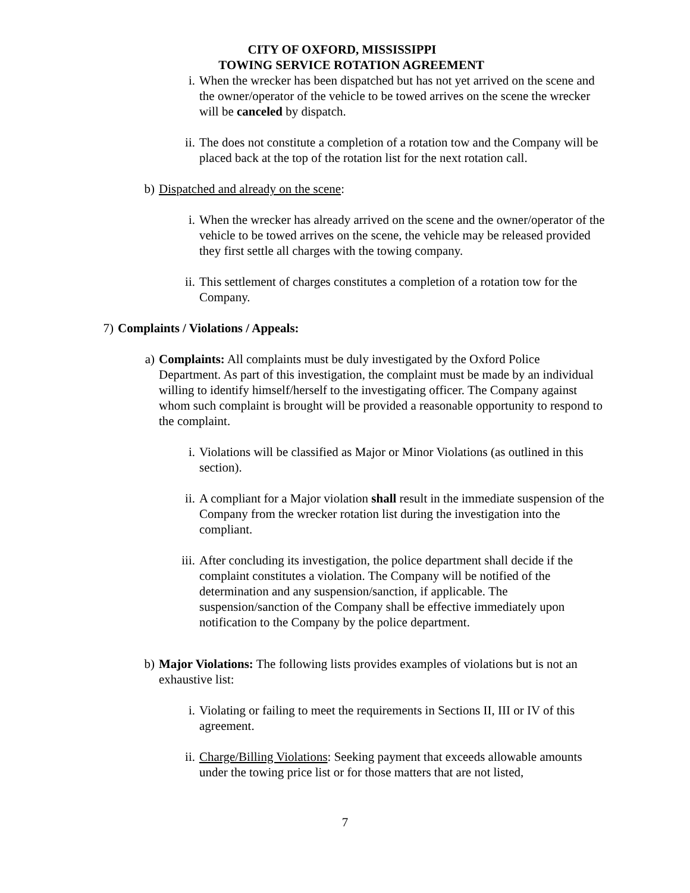CITY OF OXFORD, MISSISSIPPI
TOWING SERVICE ROTATION AGREEMENT
i. When the wrecker has been dispatched but has not yet arrived on the scene and the owner/operator of the vehicle to be towed arrives on the scene the wrecker will be canceled by dispatch.
ii. The does not constitute a completion of a rotation tow and the Company will be placed back at the top of the rotation list for the next rotation call.
b) Dispatched and already on the scene:
i. When the wrecker has already arrived on the scene and the owner/operator of the vehicle to be towed arrives on the scene, the vehicle may be released provided they first settle all charges with the towing company.
ii. This settlement of charges constitutes a completion of a rotation tow for the Company.
7) Complaints / Violations / Appeals:
a) Complaints: All complaints must be duly investigated by the Oxford Police Department. As part of this investigation, the complaint must be made by an individual willing to identify himself/herself to the investigating officer. The Company against whom such complaint is brought will be provided a reasonable opportunity to respond to the complaint.
i. Violations will be classified as Major or Minor Violations (as outlined in this section).
ii. A compliant for a Major violation shall result in the immediate suspension of the Company from the wrecker rotation list during the investigation into the compliant.
iii. After concluding its investigation, the police department shall decide if the complaint constitutes a violation. The Company will be notified of the determination and any suspension/sanction, if applicable. The suspension/sanction of the Company shall be effective immediately upon notification to the Company by the police department.
b) Major Violations: The following lists provides examples of violations but is not an exhaustive list:
i. Violating or failing to meet the requirements in Sections II, III or IV of this agreement.
ii. Charge/Billing Violations: Seeking payment that exceeds allowable amounts under the towing price list or for those matters that are not listed,
7